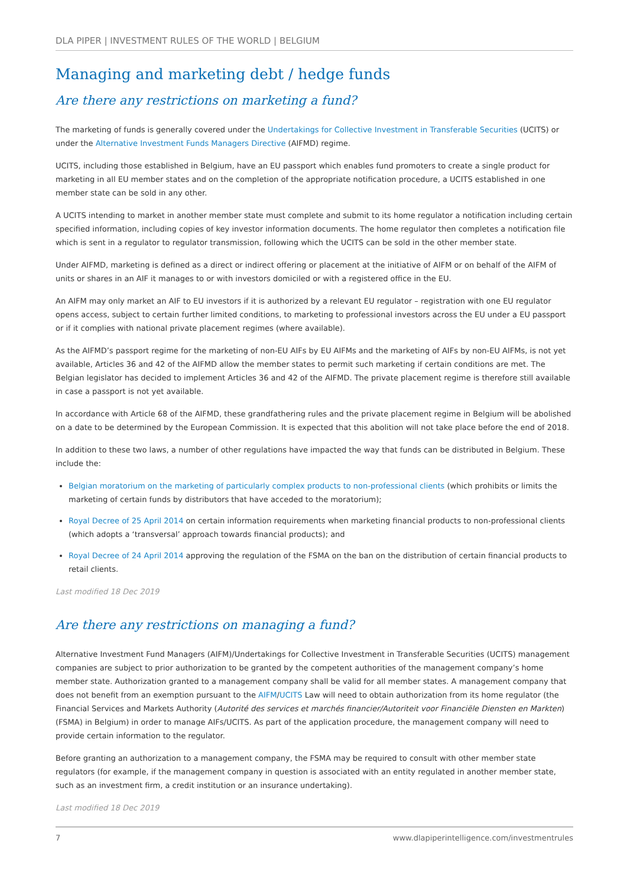DLA PIPER | INVESTMENT RULES OF THE WORLD | BELGIUM
Managing and marketing debt / hedge funds
Are there any restrictions on marketing a fund?
The marketing of funds is generally covered under the Undertakings for Collective Investment in Transferable Securities (UCITS) or under the Alternative Investment Funds Managers Directive (AIFMD) regime.
UCITS, including those established in Belgium, have an EU passport which enables fund promoters to create a single product for marketing in all EU member states and on the completion of the appropriate notification procedure, a UCITS established in one member state can be sold in any other.
A UCITS intending to market in another member state must complete and submit to its home regulator a notification including certain specified information, including copies of key investor information documents. The home regulator then completes a notification file which is sent in a regulator to regulator transmission, following which the UCITS can be sold in the other member state.
Under AIFMD, marketing is defined as a direct or indirect offering or placement at the initiative of AIFM or on behalf of the AIFM of units or shares in an AIF it manages to or with investors domiciled or with a registered office in the EU.
An AIFM may only market an AIF to EU investors if it is authorized by a relevant EU regulator – registration with one EU regulator opens access, subject to certain further limited conditions, to marketing to professional investors across the EU under a EU passport or if it complies with national private placement regimes (where available).
As the AIFMD’s passport regime for the marketing of non-EU AIFs by EU AIFMs and the marketing of AIFs by non-EU AIFMs, is not yet available, Articles 36 and 42 of the AIFMD allow the member states to permit such marketing if certain conditions are met. The Belgian legislator has decided to implement Articles 36 and 42 of the AIFMD. The private placement regime is therefore still available in case a passport is not yet available.
In accordance with Article 68 of the AIFMD, these grandfathering rules and the private placement regime in Belgium will be abolished on a date to be determined by the European Commission. It is expected that this abolition will not take place before the end of 2018.
In addition to these two laws, a number of other regulations have impacted the way that funds can be distributed in Belgium. These include the:
Belgian moratorium on the marketing of particularly complex products to non-professional clients (which prohibits or limits the marketing of certain funds by distributors that have acceded to the moratorium);
Royal Decree of 25 April 2014 on certain information requirements when marketing financial products to non-professional clients (which adopts a ‘transversal’ approach towards financial products); and
Royal Decree of 24 April 2014 approving the regulation of the FSMA on the ban on the distribution of certain financial products to retail clients.
Last modified 18 Dec 2019
Are there any restrictions on managing a fund?
Alternative Investment Fund Managers (AIFM)/Undertakings for Collective Investment in Transferable Securities (UCITS) management companies are subject to prior authorization to be granted by the competent authorities of the management company’s home member state. Authorization granted to a management company shall be valid for all member states. A management company that does not benefit from an exemption pursuant to the AIFM/UCITS Law will need to obtain authorization from its home regulator (the Financial Services and Markets Authority (Autorité des services et marchés financier/Autoriteit voor Financiële Diensten en Markten) (FSMA) in Belgium) in order to manage AIFs/UCITS. As part of the application procedure, the management company will need to provide certain information to the regulator.
Before granting an authorization to a management company, the FSMA may be required to consult with other member state regulators (for example, if the management company in question is associated with an entity regulated in another member state, such as an investment firm, a credit institution or an insurance undertaking).
Last modified 18 Dec 2019
7 www.dlapiperintelligence.com/investmentrules